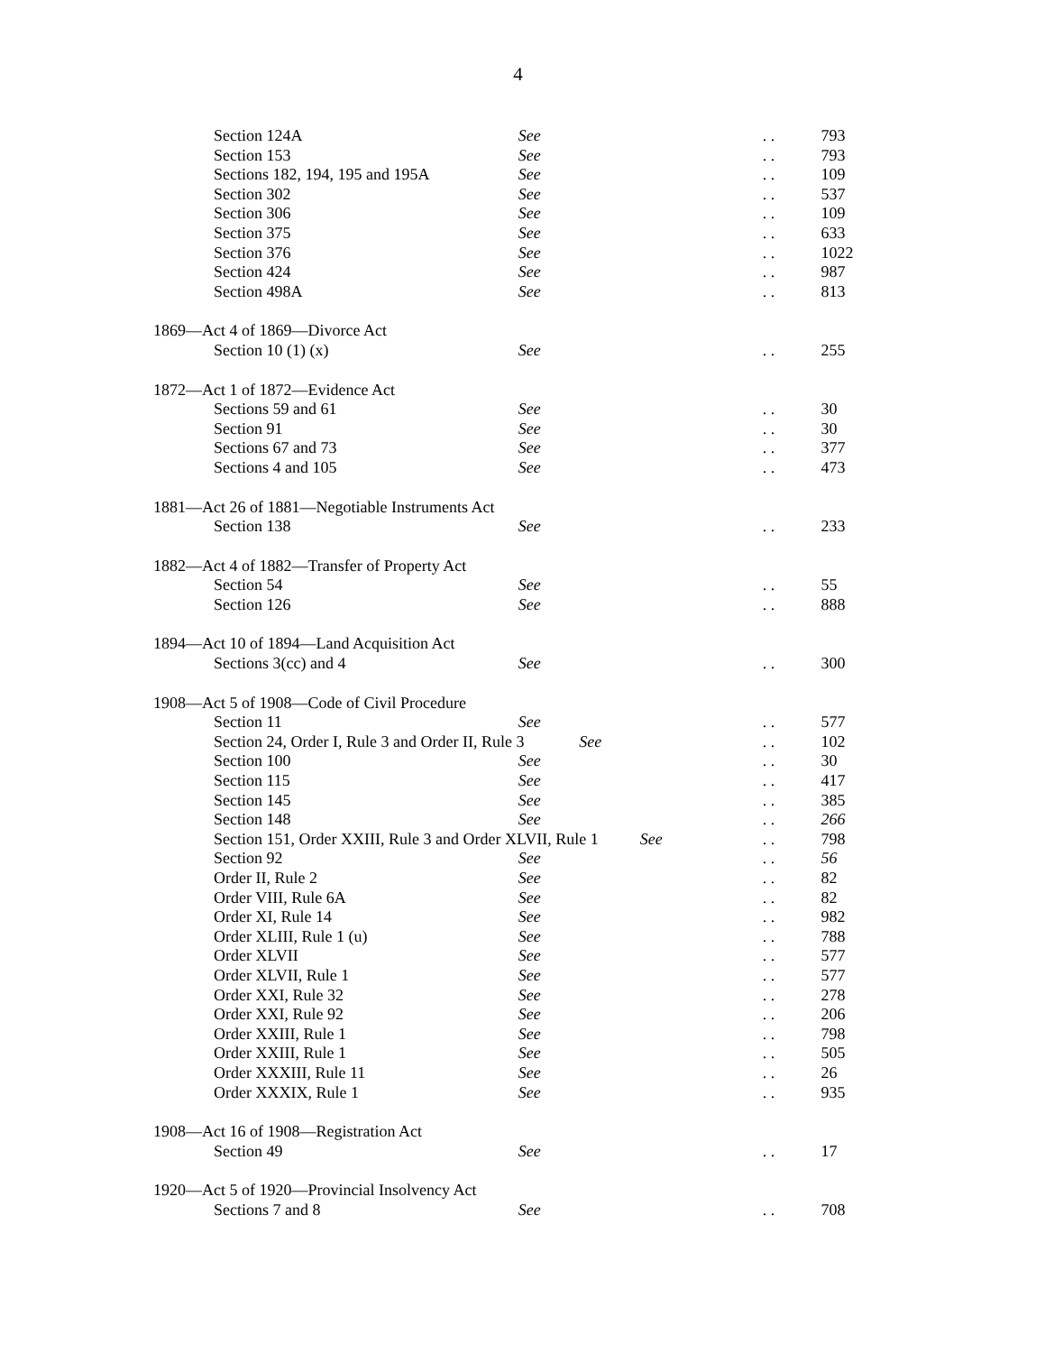4
Section 124A See. . 793
Section 153 See. . 793
Sections 182, 194, 195 and 195A See. . 109
Section 302 See. . 537
Section 306 See. . 109
Section 375 See. . 633
Section 376 See. . 1022
Section 424 See. . 987
Section 498A See. . 813
1869—Act 4 of 1869—Divorce Act
Section 10 (1) (x) See. . 255
1872—Act 1 of 1872—Evidence Act
Sections 59 and 61 See. . 30
Section 91 See. . 30
Sections 67 and 73 See. . 377
Sections 4 and 105 See. . 473
1881—Act 26 of 1881—Negotiable Instruments Act
Section 138 See. . 233
1882—Act 4 of 1882—Transfer of Property Act
Section 54 See. . 55
Section 126 See. . 888
1894—Act 10 of 1894—Land Acquisition Act
Sections 3(cc) and 4 See. . 300
1908—Act 5 of 1908—Code of Civil Procedure
Section 11 See. . 577
Section 24, Order I, Rule 3 and Order II, Rule 3 See. . 102
Section 100 See. . 30
Section 115 See. . 417
Section 145 See. . 385
Section 148 See. . 266
Section 151, Order XXIII, Rule 3 and Order XLVII, Rule 1 See. . 798
Section 92 See. . 56
Order II, Rule 2 See. . 82
Order VIII, Rule 6A See. . 82
Order XI, Rule 14 See. . 982
Order XLIII, Rule 1 (u) See. . 788
Order XLVII See. . 577
Order XLVII, Rule 1 See. . 577
Order XXI, Rule 32 See. . 278
Order XXI, Rule 92 See. . 206
Order XXIII, Rule 1 See. . 798
Order XXIII, Rule 1 See. . 505
Order XXXIII, Rule 11 See. . 26
Order XXXIX, Rule 1 See. . 935
1908—Act 16 of 1908—Registration Act
Section 49 See. . 17
1920—Act 5 of 1920—Provincial Insolvency Act
Sections 7 and 8 See. . 708